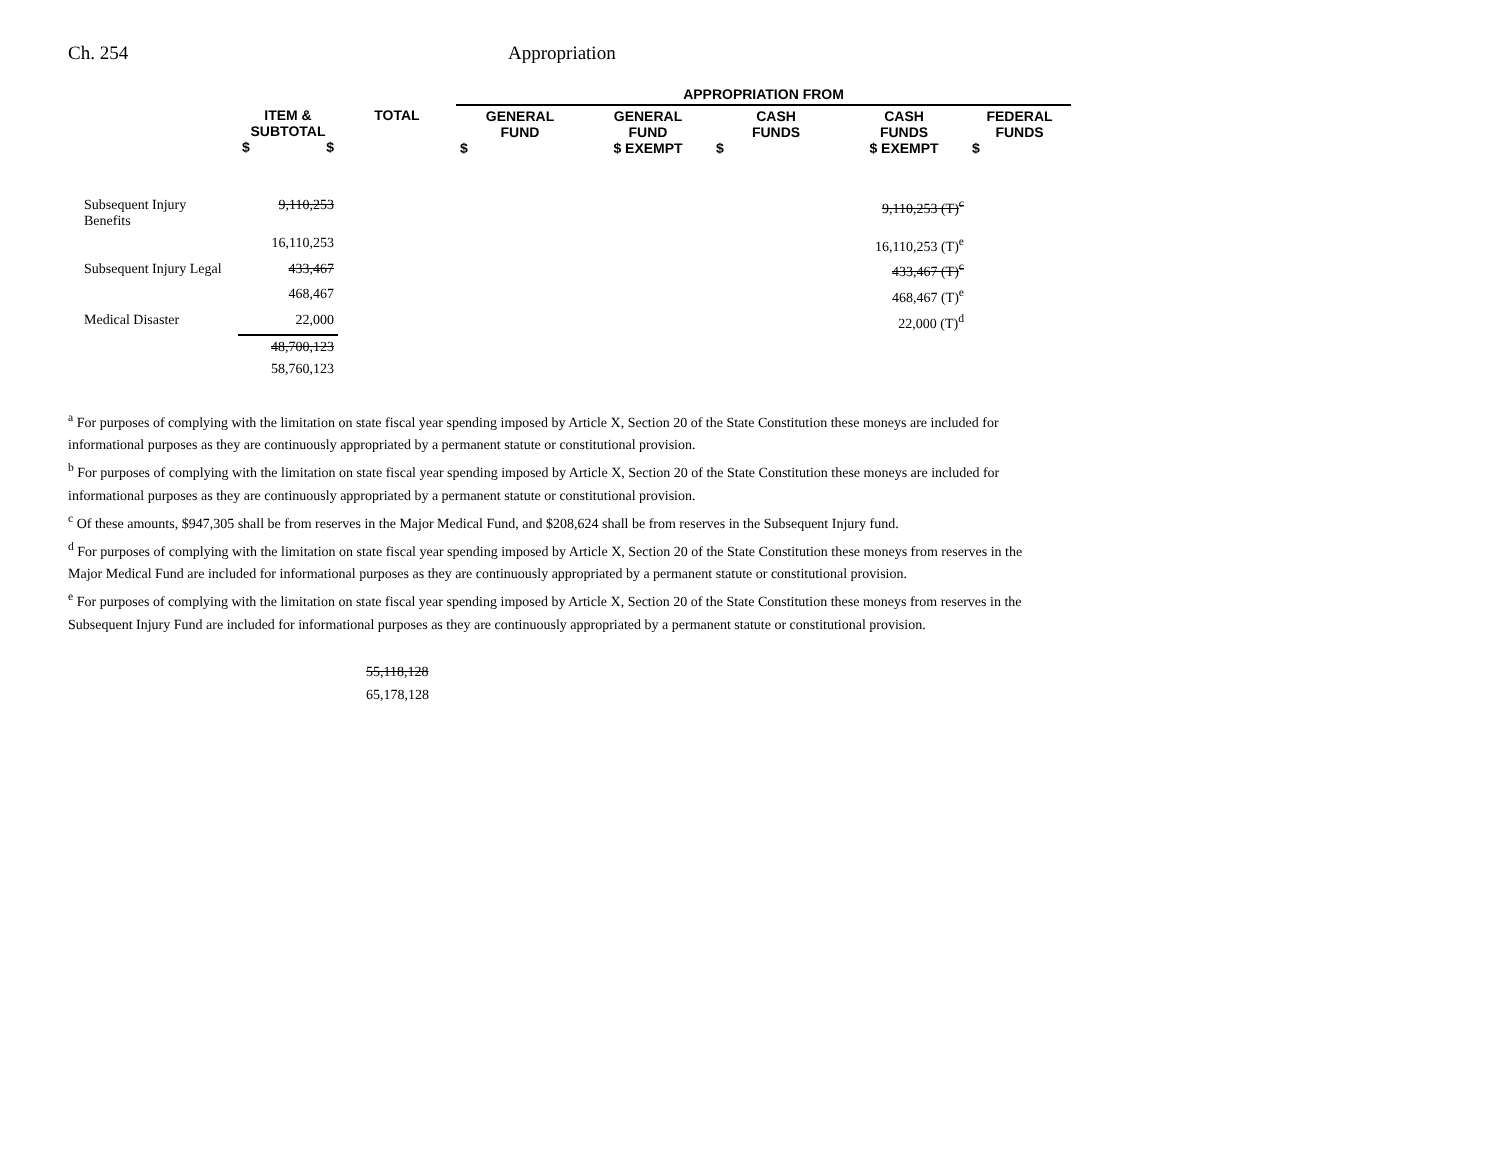Ch. 254 Appropriation
| | | | APPROPRIATION FROM | | | | |
| --- | --- | --- | --- | --- | --- | --- | --- |
| | ITEM & SUBTOTAL $ $ | TOTAL | GENERAL FUND $ | GENERAL FUND $ EXEMPT | CASH FUNDS $ | CASH FUNDS $ EXEMPT | FEDERAL FUNDS $ |
| Subsequent Injury Benefits | 9,110,253 | | | | | 9,110,253 (T)<sup>c</sup> | |
| | 16,110,253 | | | | | 16,110,253 (T)<sup>e</sup> | |
| Subsequent Injury Legal | 433,467 | | | | | 433,467 (T)<sup>c</sup> | |
| | 468,467 | | | | | 468,467 (T)<sup>e</sup> | |
| Medical Disaster | 22,000 | | | | | 22,000 (T)<sup>d</sup> | |
| | 48,700,123 | | | | | | |
| | 58,760,123 | | | | | | |
<sup>a</sup> For purposes of complying with the limitation on state fiscal year spending imposed by Article X, Section 20 of the State Constitution these moneys are included for informational purposes as they are continuously appropriated by a permanent statute or constitutional provision.
<sup>b</sup> For purposes of complying with the limitation on state fiscal year spending imposed by Article X, Section 20 of the State Constitution these moneys are included for informational purposes as they are continuously appropriated by a permanent statute or constitutional provision.
<sup>c</sup> Of these amounts, $947,305 shall be from reserves in the Major Medical Fund, and $208,624 shall be from reserves in the Subsequent Injury fund.
<sup>d</sup> For purposes of complying with the limitation on state fiscal year spending imposed by Article X, Section 20 of the State Constitution these moneys from reserves in the Major Medical Fund are included for informational purposes as they are continuously appropriated by a permanent statute or constitutional provision.
<sup>e</sup> For purposes of complying with the limitation on state fiscal year spending imposed by Article X, Section 20 of the State Constitution these moneys from reserves in the Subsequent Injury Fund are included for informational purposes as they are continuously appropriated by a permanent statute or constitutional provision.
55,118,128
65,178,128